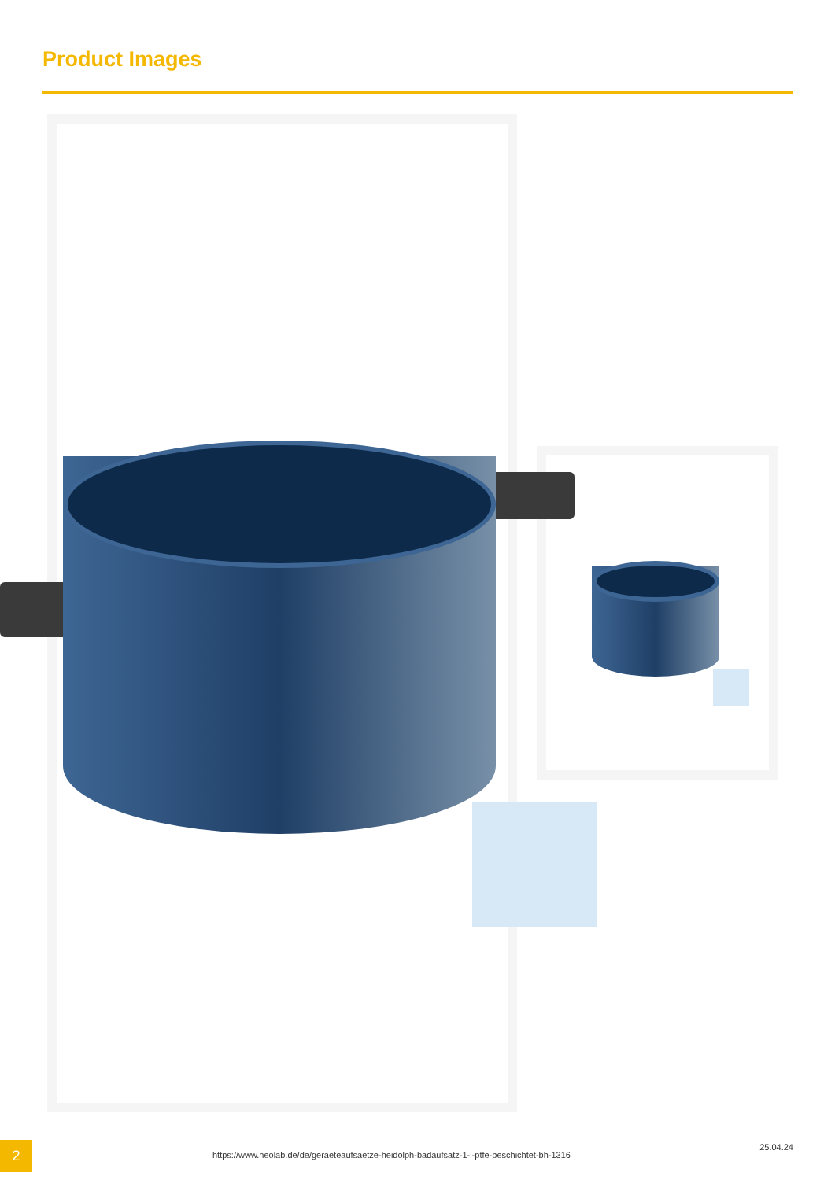Product Images
2
https://www.neolab.de/de/geraeteaufsaetze-heidolph-badaufsatz-1-l-ptfe-beschichtet-bh-1316
25.04.24